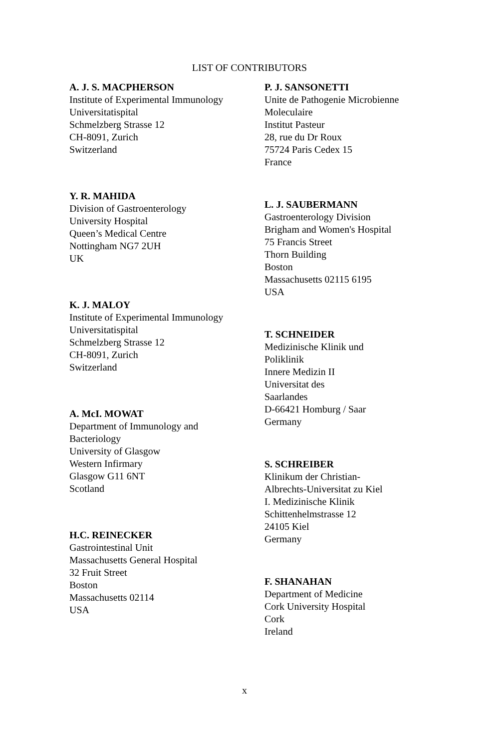LIST OF CONTRIBUTORS
A. J. S. MACPHERSON
Institute of Experimental Immunology
Universitatispital
Schmelzberg Strasse 12
CH-8091, Zurich
Switzerland
Y. R. MAHIDA
Division of Gastroenterology
University Hospital
Queen’s Medical Centre
Nottingham NG7 2UH
UK
K. J. MALOY
Institute of Experimental Immunology
Universitatispital
Schmelzberg Strasse 12
CH-8091, Zurich
Switzerland
A. McI. MOWAT
Department of Immunology and
Bacteriology
University of Glasgow
Western Infirmary
Glasgow G11 6NT
Scotland
H.C. REINECKER
Gastrointestinal Unit
Massachusetts General Hospital
32 Fruit Street
Boston
Massachusetts 02114
USA
P. J. SANSONETTI
Unite de Pathogenie Microbienne
Moleculaire
Institut Pasteur
28, rue du Dr Roux
75724 Paris Cedex 15
France
L. J. SAUBERMANN
Gastroenterology Division
Brigham and Women's Hospital
75 Francis Street
Thorn Building
Boston
Massachusetts 02115 6195
USA
T. SCHNEIDER
Medizinische Klinik und
Poliklinik
Innere Medizin II
Universitat des
Saarlandes
D-66421 Homburg / Saar
Germany
S. SCHREIBER
Klinikum der Christian-
Albrechts-Universitat zu Kiel
I. Medizinische Klinik
Schittenhelmstrasse 12
24105 Kiel
Germany
F. SHANAHAN
Department of Medicine
Cork University Hospital
Cork
Ireland
x